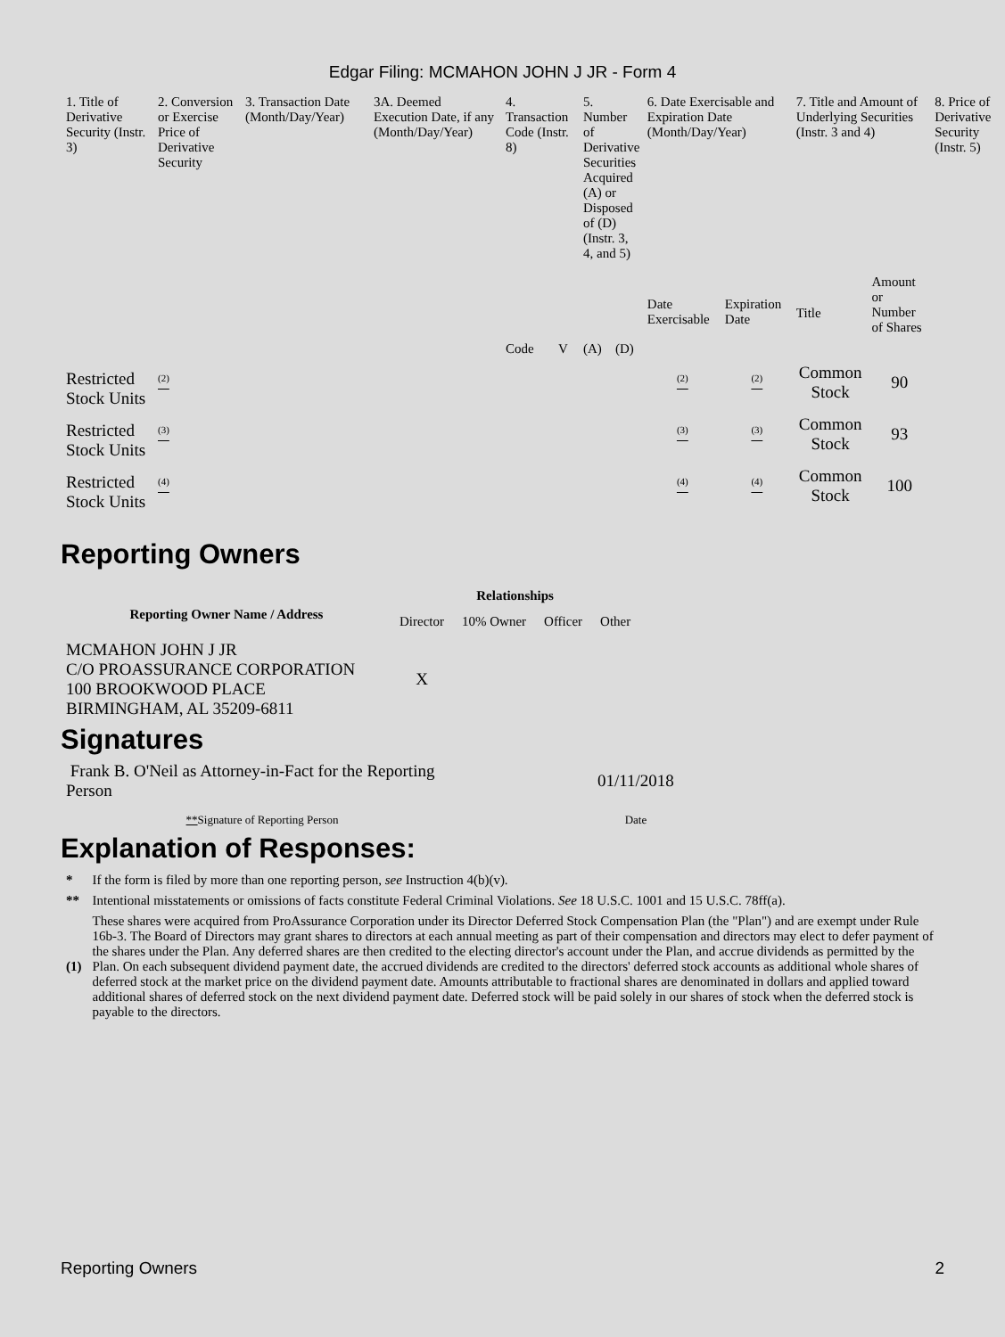Edgar Filing: MCMAHON JOHN J JR - Form 4
| 1. Title of Derivative Security (Instr. 3) | 2. Conversion or Exercise Price of Derivative Security | 3. Transaction Date (Month/Day/Year) | 3A. Deemed Execution Date, if any (Month/Day/Year) | 4. Transaction Code (Instr. 8) | | 5. Number of Derivative Securities Acquired (A) or Disposed of (D) (Instr. 3, 4, and 5) | | 6. Date Exercisable and Expiration Date (Month/Day/Year) | | 7. Title and Amount of Underlying Securities (Instr. 3 and 4) | | 8. Price of Derivative Security (Instr. 5) |
| | | | | Code | V | (A) | (D) | Date Exercisable | Expiration Date | Title | Amount or Number of Shares | |
| Restricted Stock Units | <sup>(2)</sup> | | | | | | | <sup>(2)</sup> | <sup>(2)</sup> | Common Stock | 90 | |
| Restricted Stock Units | <sup>(3)</sup> | | | | | | | <sup>(3)</sup> | <sup>(3)</sup> | Common Stock | 93 | |
| Restricted Stock Units | <sup>(4)</sup> | | | | | | | <sup>(4)</sup> | <sup>(4)</sup> | Common Stock | 100 | |
Reporting Owners
| Reporting Owner Name / Address | Relationships | | | |
| --- | --- | --- | --- | --- |
| | Director | 10% Owner | Officer | Other |
| MCMAHON JOHN J JR C/O PROASSURANCE CORPORATION 100 BROOKWOOD PLACE BIRMINGHAM, AL 35209-6811 | X | | | |
Signatures
| Frank B. O'Neil as Attorney-in-Fact for the Reporting Person | | 01/11/2018 |
| ** Signature of Reporting Person | | Date |
Explanation of Responses:
| * | If the form is filed by more than one reporting person, see Instruction 4(b)(v). |
| ** | Intentional misstatements or omissions of facts constitute Federal Criminal Violations. See 18 U.S.C. 1001 and 15 U.S.C. 78ff(a). |
| (1) | These shares were acquired from ProAssurance Corporation under its Director Deferred Stock Compensation Plan (the "Plan") and are exempt under Rule 16b-3. The Board of Directors may grant shares to directors at each annual meeting as part of their compensation and directors may elect to defer payment of the shares under the Plan. Any deferred shares are then credited to the electing director's account under the Plan, and accrue dividends as permitted by the Plan. On each subsequent dividend payment date, the accrued dividends are credited to the directors' deferred stock accounts as additional whole shares of deferred stock at the market price on the dividend payment date. Amounts attributable to fractional shares are denominated in dollars and applied toward additional shares of deferred stock on the next dividend payment date. Deferred stock will be paid solely in our shares of stock when the deferred stock is payable to the directors. |
Reporting Owners 2